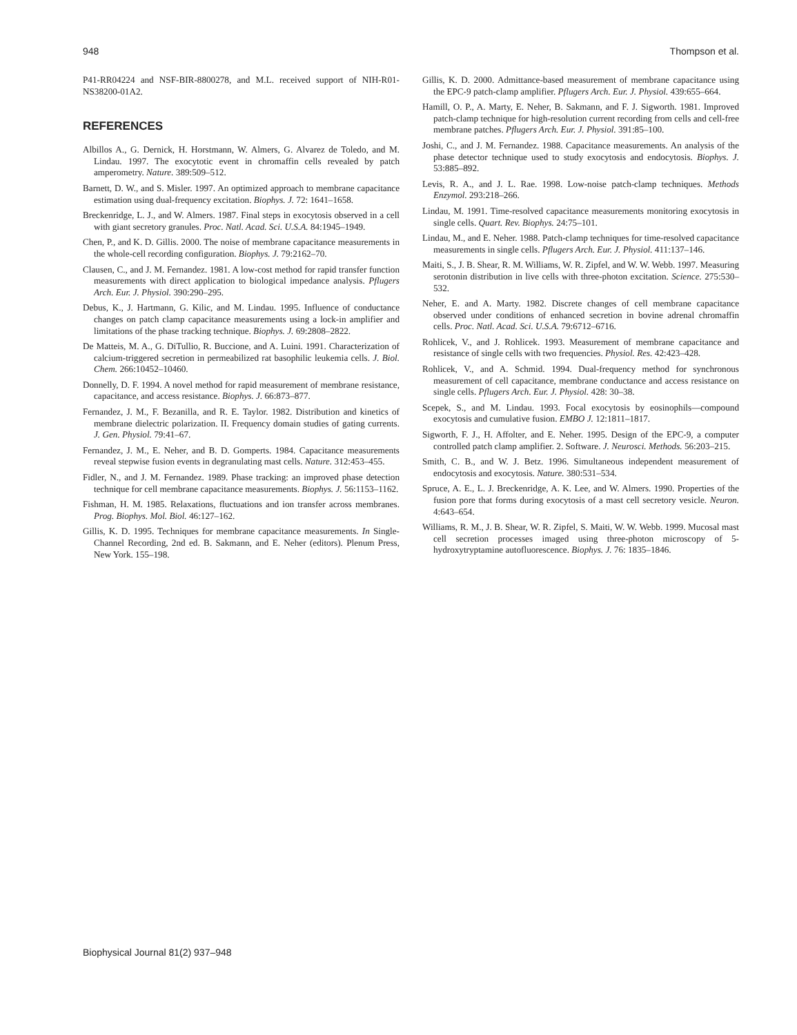948 Thompson et al.
P41-RR04224 and NSF-BIR-8800278, and M.L. received support of NIH-R01-NS38200-01A2.
REFERENCES
Albillos A., G. Dernick, H. Horstmann, W. Almers, G. Alvarez de Toledo, and M. Lindau. 1997. The exocytotic event in chromaffin cells revealed by patch amperometry. Nature. 389:509–512.
Barnett, D. W., and S. Misler. 1997. An optimized approach to membrane capacitance estimation using dual-frequency excitation. Biophys. J. 72: 1641–1658.
Breckenridge, L. J., and W. Almers. 1987. Final steps in exocytosis observed in a cell with giant secretory granules. Proc. Natl. Acad. Sci. U.S.A. 84:1945–1949.
Chen, P., and K. D. Gillis. 2000. The noise of membrane capacitance measurements in the whole-cell recording configuration. Biophys. J. 79:2162–70.
Clausen, C., and J. M. Fernandez. 1981. A low-cost method for rapid transfer function measurements with direct application to biological impedance analysis. Pflugers Arch. Eur. J. Physiol. 390:290–295.
Debus, K., J. Hartmann, G. Kilic, and M. Lindau. 1995. Influence of conductance changes on patch clamp capacitance measurements using a lock-in amplifier and limitations of the phase tracking technique. Biophys. J. 69:2808–2822.
De Matteis, M. A., G. DiTullio, R. Buccione, and A. Luini. 1991. Characterization of calcium-triggered secretion in permeabilized rat basophilic leukemia cells. J. Biol. Chem. 266:10452–10460.
Donnelly, D. F. 1994. A novel method for rapid measurement of membrane resistance, capacitance, and access resistance. Biophys. J. 66:873–877.
Fernandez, J. M., F. Bezanilla, and R. E. Taylor. 1982. Distribution and kinetics of membrane dielectric polarization. II. Frequency domain studies of gating currents. J. Gen. Physiol. 79:41–67.
Fernandez, J. M., E. Neher, and B. D. Gomperts. 1984. Capacitance measurements reveal stepwise fusion events in degranulating mast cells. Nature. 312:453–455.
Fidler, N., and J. M. Fernandez. 1989. Phase tracking: an improved phase detection technique for cell membrane capacitance measurements. Biophys. J. 56:1153–1162.
Fishman, H. M. 1985. Relaxations, fluctuations and ion transfer across membranes. Prog. Biophys. Mol. Biol. 46:127–162.
Gillis, K. D. 1995. Techniques for membrane capacitance measurements. In Single-Channel Recording, 2nd ed. B. Sakmann, and E. Neher (editors). Plenum Press, New York. 155–198.
Gillis, K. D. 2000. Admittance-based measurement of membrane capacitance using the EPC-9 patch-clamp amplifier. Pflugers Arch. Eur. J. Physiol. 439:655–664.
Hamill, O. P., A. Marty, E. Neher, B. Sakmann, and F. J. Sigworth. 1981. Improved patch-clamp technique for high-resolution current recording from cells and cell-free membrane patches. Pflugers Arch. Eur. J. Physiol. 391:85–100.
Joshi, C., and J. M. Fernandez. 1988. Capacitance measurements. An analysis of the phase detector technique used to study exocytosis and endocytosis. Biophys. J. 53:885–892.
Levis, R. A., and J. L. Rae. 1998. Low-noise patch-clamp techniques. Methods Enzymol. 293:218–266.
Lindau, M. 1991. Time-resolved capacitance measurements monitoring exocytosis in single cells. Quart. Rev. Biophys. 24:75–101.
Lindau, M., and E. Neher. 1988. Patch-clamp techniques for time-resolved capacitance measurements in single cells. Pflugers Arch. Eur. J. Physiol. 411:137–146.
Maiti, S., J. B. Shear, R. M. Williams, W. R. Zipfel, and W. W. Webb. 1997. Measuring serotonin distribution in live cells with three-photon excitation. Science. 275:530–532.
Neher, E. and A. Marty. 1982. Discrete changes of cell membrane capacitance observed under conditions of enhanced secretion in bovine adrenal chromaffin cells. Proc. Natl. Acad. Sci. U.S.A. 79:6712–6716.
Rohlicek, V., and J. Rohlicek. 1993. Measurement of membrane capacitance and resistance of single cells with two frequencies. Physiol. Res. 42:423–428.
Rohlicek, V., and A. Schmid. 1994. Dual-frequency method for synchronous measurement of cell capacitance, membrane conductance and access resistance on single cells. Pflugers Arch. Eur. J. Physiol. 428: 30–38.
Scepek, S., and M. Lindau. 1993. Focal exocytosis by eosinophils—compound exocytosis and cumulative fusion. EMBO J. 12:1811–1817.
Sigworth, F. J., H. Affolter, and E. Neher. 1995. Design of the EPC-9, a computer controlled patch clamp amplifier. 2. Software. J. Neurosci. Methods. 56:203–215.
Smith, C. B., and W. J. Betz. 1996. Simultaneous independent measurement of endocytosis and exocytosis. Nature. 380:531–534.
Spruce, A. E., L. J. Breckenridge, A. K. Lee, and W. Almers. 1990. Properties of the fusion pore that forms during exocytosis of a mast cell secretory vesicle. Neuron. 4:643–654.
Williams, R. M., J. B. Shear, W. R. Zipfel, S. Maiti, W. W. Webb. 1999. Mucosal mast cell secretion processes imaged using three-photon microscopy of 5-hydroxytryptamine autofluorescence. Biophys. J. 76: 1835–1846.
Biophysical Journal 81(2) 937–948